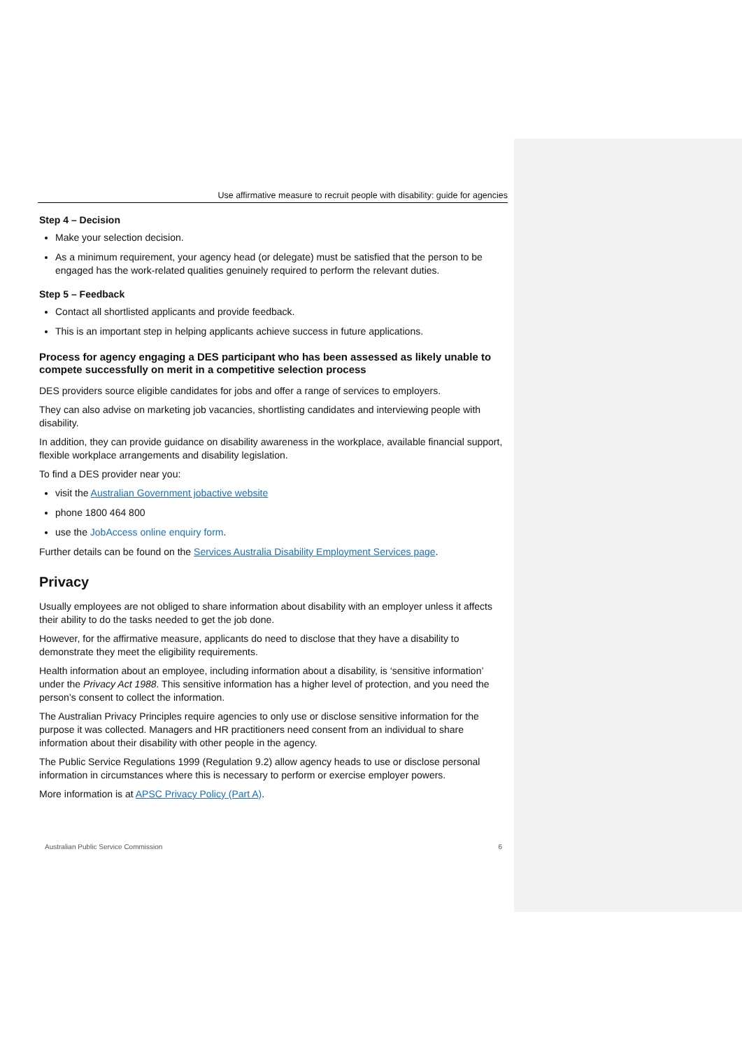Use affirmative measure to recruit people with disability: guide for agencies
Step 4 – Decision
Make your selection decision.
As a minimum requirement, your agency head (or delegate) must be satisfied that the person to be engaged has the work-related qualities genuinely required to perform the relevant duties.
Step 5 – Feedback
Contact all shortlisted applicants and provide feedback.
This is an important step in helping applicants achieve success in future applications.
Process for agency engaging a DES participant who has been assessed as likely unable to compete successfully on merit in a competitive selection process
DES providers source eligible candidates for jobs and offer a range of services to employers.
They can also advise on marketing job vacancies, shortlisting candidates and interviewing people with disability.
In addition, they can provide guidance on disability awareness in the workplace, available financial support, flexible workplace arrangements and disability legislation.
To find a DES provider near you:
visit the Australian Government jobactive website
phone 1800 464 800
use the JobAccess online enquiry form.
Further details can be found on the Services Australia Disability Employment Services page.
Privacy
Usually employees are not obliged to share information about disability with an employer unless it affects their ability to do the tasks needed to get the job done.
However, for the affirmative measure, applicants do need to disclose that they have a disability to demonstrate they meet the eligibility requirements.
Health information about an employee, including information about a disability, is ‘sensitive information’ under the Privacy Act 1988. This sensitive information has a higher level of protection, and you need the person’s consent to collect the information.
The Australian Privacy Principles require agencies to only use or disclose sensitive information for the purpose it was collected. Managers and HR practitioners need consent from an individual to share information about their disability with other people in the agency.
The Public Service Regulations 1999 (Regulation 9.2) allow agency heads to use or disclose personal information in circumstances where this is necessary to perform or exercise employer powers.
More information is at APSC Privacy Policy (Part A).
Australian Public Service Commission 6